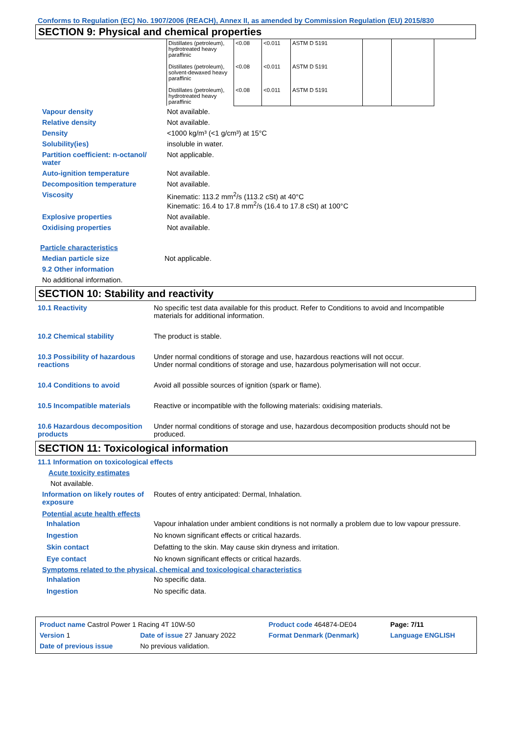Conforms to Regulation (EC) No. 1907/2006 (REACH), Annex II, as amended by Commission Regulation (EU) 2015/830
SECTION 9: Physical and chemical properties
| Distillates (petroleum), hydrotreated heavy paraffinic Distillates (petroleum), solvent-dewaxed heavy paraffinic Distillates (petroleum), hydrotreated heavy paraffinic | <0.08 <0.08 <0.08 | <0.011 <0.011 <0.011 | ASTM D 5191 ASTM D 5191 ASTM D 5191 | | |
Vapour density Not available.
Relative density Not available.
Density <1000 kg/m³ (<1 g/cm³) at 15°C
Solubility(ies) insoluble in water.
Partition coefficient: n-octanol/ water
Not applicable.
Auto-ignition temperature Not available.
Decomposition temperature Not available.
Viscosity Kinematic: 113.2 mm<sup>2</sup>/s (113.2 cSt) at 40°C
Kinematic: 16.4 to 17.8 mm<sup>2</sup>/s (16.4 to 17.8 cSt) at 100°C
Explosive properties Not available.
Oxidising properties Not available.
Particle characteristics
Median particle size Not applicable.
9.2 Other information
No additional information.
SECTION 10: Stability and reactivity
10.1 Reactivity No specific test data available for this product. Refer to Conditions to avoid and Incompatible materials for additional information.
10.2 Chemical stability The product is stable.
10.3 Possibility of hazardous reactions
Under normal conditions of storage and use, hazardous reactions will not occur.
Under normal conditions of storage and use, hazardous polymerisation will not occur.
10.4 Conditions to avoid Avoid all possible sources of ignition (spark or flame).
10.5 Incompatible materials Reactive or incompatible with the following materials: oxidising materials.
10.6 Hazardous decomposition products
Under normal conditions of storage and use, hazardous decomposition products should not be produced.
SECTION 11: Toxicological information
11.1 Information on toxicological effects
Acute toxicity estimates
Not available.
Information on likely routes of exposure
Routes of entry anticipated: Dermal, Inhalation.
Potential acute health effects
Inhalation Vapour inhalation under ambient conditions is not normally a problem due to low vapour pressure.
Ingestion No known significant effects or critical hazards.
Skin contact Defatting to the skin. May cause skin dryness and irritation.
Eye contact No known significant effects or critical hazards.
Symptoms related to the physical, chemical and toxicological characteristics
Inhalation No specific data.
Ingestion No specific data.
| Product name Castrol Power 1 Racing 4T 10W-50 | | Product code 464874-DE04 | | Page: 7/11 |
| Version 1 | Date of issue 27 January 2022 | Format Denmark (Denmark) | | Language ENGLISH |
| Date of previous issue | No previous validation. | | | |